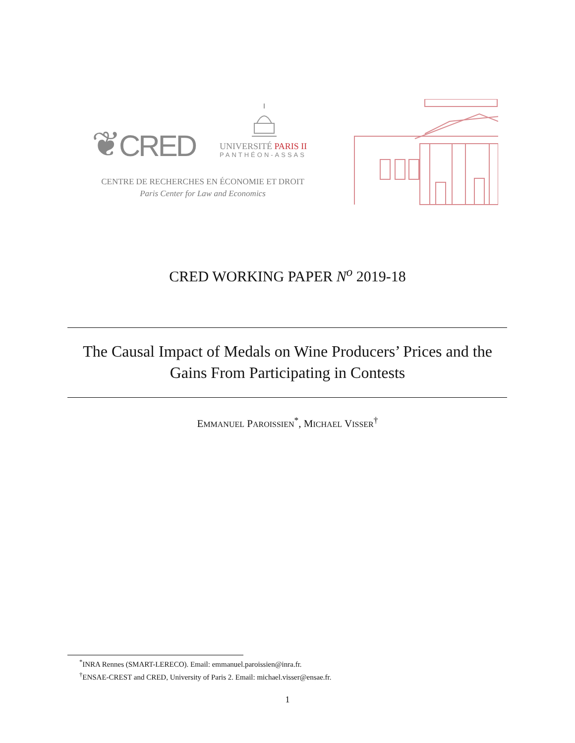❦CRED
UNIVERSITÉ PARIS II
PANTHÉON-ASSAS
CENTRE DE RECHERCHES EN ÉCONOMIE ET DROIT
Paris Center for Law and Economics
CRED WORKING PAPER N<sup>o</sup> 2019-18
The Causal Impact of Medals on Wine Producers’ Prices and the
Gains From Participating in Contests
EMMANUEL PAROISSIEN<sup>*</sup>, MICHAEL VISSER<sup>†</sup>
<sup>*</sup> INRA Rennes (SMART-LERECO). Email: emmanuel.paroissien@inra.fr.
<sup>†</sup> ENSAE-CREST and CRED, University of Paris 2. Email: michael.visser@ensae.fr.
1